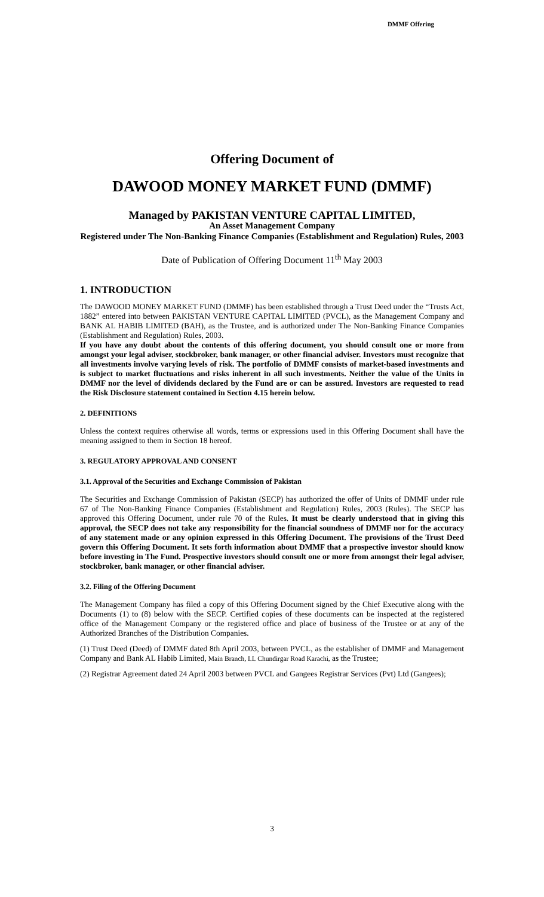DMMF Offering
Offering Document of
DAWOOD MONEY MARKET FUND (DMMF)
Managed by PAKISTAN VENTURE CAPITAL LIMITED,
An Asset Management Company
Registered under The Non-Banking Finance Companies (Establishment and Regulation) Rules, 2003
Date of Publication of Offering Document 11<sup>th</sup> May 2003
1. INTRODUCTION
The DAWOOD MONEY MARKET FUND (DMMF) has been established through a Trust Deed under the “Trusts Act, 1882” entered into between PAKISTAN VENTURE CAPITAL LIMITED (PVCL), as the Management Company and BANK AL HABIB LIMITED (BAH), as the Trustee, and is authorized under The Non-Banking Finance Companies (Establishment and Regulation) Rules, 2003.
If you have any doubt about the contents of this offering document, you should consult one or more from amongst your legal adviser, stockbroker, bank manager, or other financial adviser. Investors must recognize that all investments involve varying levels of risk. The portfolio of DMMF consists of market-based investments and is subject to market fluctuations and risks inherent in all such investments. Neither the value of the Units in DMMF nor the level of dividends declared by the Fund are or can be assured. Investors are requested to read the Risk Disclosure statement contained in Section 4.15 herein below.
2. DEFINITIONS
Unless the context requires otherwise all words, terms or expressions used in this Offering Document shall have the meaning assigned to them in Section 18 hereof.
3. REGULATORY APPROVAL AND CONSENT
3.1. Approval of the Securities and Exchange Commission of Pakistan
The Securities and Exchange Commission of Pakistan (SECP) has authorized the offer of Units of DMMF under rule 67 of The Non-Banking Finance Companies (Establishment and Regulation) Rules, 2003 (Rules). The SECP has approved this Offering Document, under rule 70 of the Rules. It must be clearly understood that in giving this approval, the SECP does not take any responsibility for the financial soundness of DMMF nor for the accuracy of any statement made or any opinion expressed in this Offering Document. The provisions of the Trust Deed govern this Offering Document. It sets forth information about DMMF that a prospective investor should know before investing in The Fund. Prospective investors should consult one or more from amongst their legal adviser, stockbroker, bank manager, or other financial adviser.
3.2. Filing of the Offering Document
The Management Company has filed a copy of this Offering Document signed by the Chief Executive along with the Documents (1) to (8) below with the SECP. Certified copies of these documents can be inspected at the registered office of the Management Company or the registered office and place of business of the Trustee or at any of the Authorized Branches of the Distribution Companies.
(1) Trust Deed (Deed) of DMMF dated 8th April 2003, between PVCL, as the establisher of DMMF and Management Company and Bank AL Habib Limited, Main Branch, I.I. Chundirgar Road Karachi, as the Trustee;
(2) Registrar Agreement dated 24 April 2003 between PVCL and Gangees Registrar Services (Pvt) Ltd (Gangees);
3